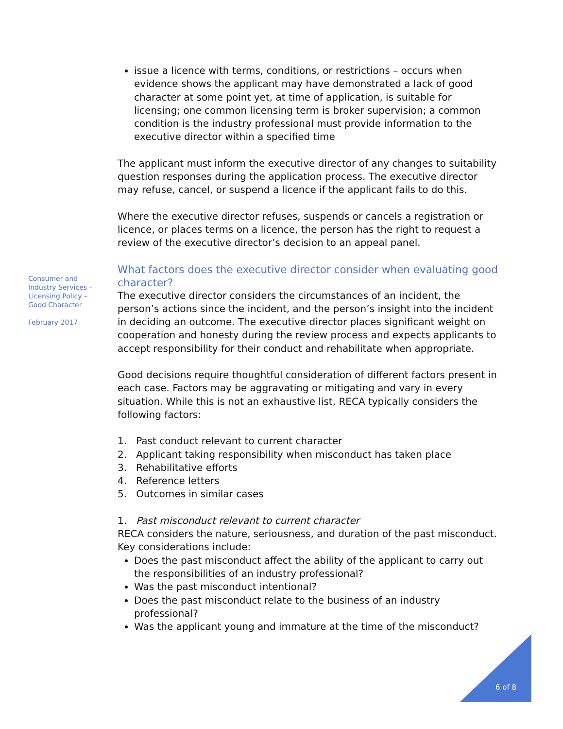Consumer and
Industry Services –
Licensing Policy –
Good Character
February 2017
issue a licence with terms, conditions, or restrictions – occurs when evidence shows the applicant may have demonstrated a lack of good character at some point yet, at time of application, is suitable for licensing; one common licensing term is broker supervision; a common condition is the industry professional must provide information to the executive director within a specified time
The applicant must inform the executive director of any changes to suitability question responses during the application process. The executive director may refuse, cancel, or suspend a licence if the applicant fails to do this.
Where the executive director refuses, suspends or cancels a registration or licence, or places terms on a licence, the person has the right to request a review of the executive director’s decision to an appeal panel.
What factors does the executive director consider when evaluating good character?
The executive director considers the circumstances of an incident, the person’s actions since the incident, and the person’s insight into the incident in deciding an outcome. The executive director places significant weight on cooperation and honesty during the review process and expects applicants to accept responsibility for their conduct and rehabilitate when appropriate.
Good decisions require thoughtful consideration of different factors present in each case. Factors may be aggravating or mitigating and vary in every situation. While this is not an exhaustive list, RECA typically considers the following factors:
1. Past conduct relevant to current character
2. Applicant taking responsibility when misconduct has taken place
3. Rehabilitative efforts
4. Reference letters
5. Outcomes in similar cases
1. Past misconduct relevant to current character
RECA considers the nature, seriousness, and duration of the past misconduct. Key considerations include:
Does the past misconduct affect the ability of the applicant to carry out the responsibilities of an industry professional?
Was the past misconduct intentional?
Does the past misconduct relate to the business of an industry professional?
Was the applicant young and immature at the time of the misconduct?
6 of 8